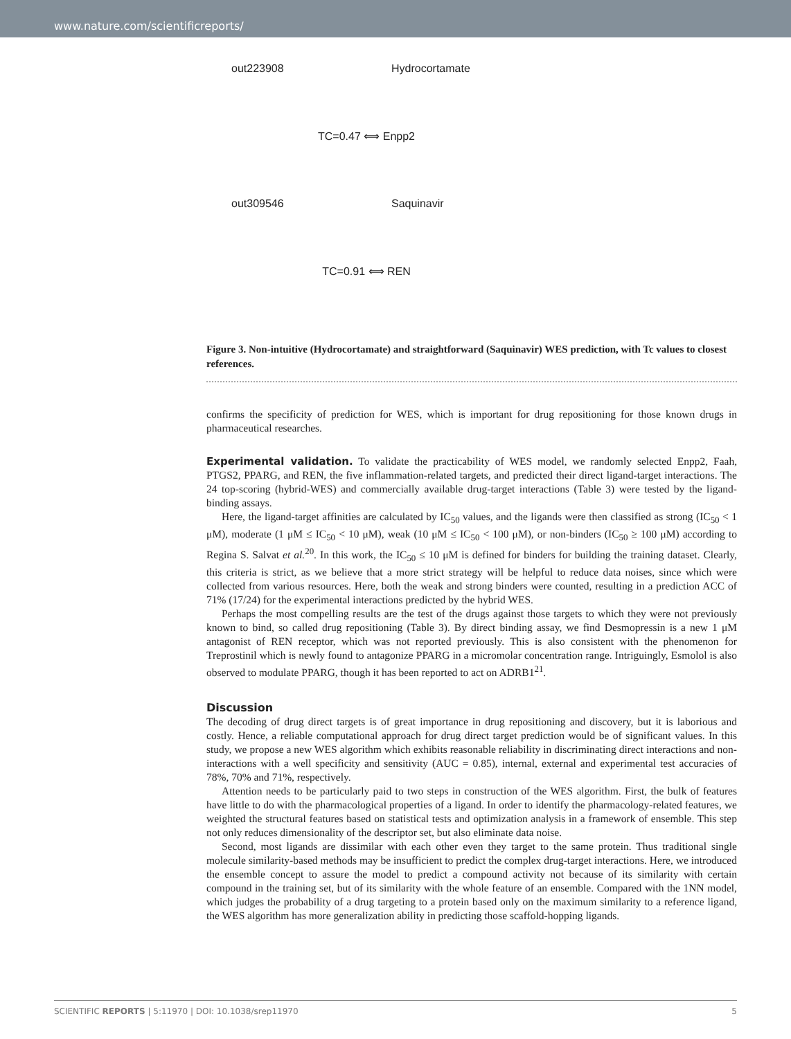www.nature.com/scientificreports/
out223908
Hydrocortamate
TC=0.47 ⟺ Enpp2
out309546
Saquinavir
TC=0.91 ⟺ REN
Figure 3. Non-intuitive (Hydrocortamate) and straightforward (Saquinavir) WES prediction, with Tc values to closest references.
confirms the specificity of prediction for WES, which is important for drug repositioning for those known drugs in pharmaceutical researches.
Experimental validation. To validate the practicability of WES model, we randomly selected Enpp2, Faah, PTGS2, PPARG, and REN, the five inflammation-related targets, and predicted their direct ligand-target interactions. The 24 top-scoring (hybrid-WES) and commercially available drug-target interactions (Table 3) were tested by the ligand-binding assays.
Here, the ligand-target affinities are calculated by IC<sub>50</sub> values, and the ligands were then classified as strong (IC<sub>50</sub> < 1 μM), moderate (1 μM ≤ IC<sub>50</sub> < 10 μM), weak (10 μM ≤ IC<sub>50</sub> < 100 μM), or non-binders (IC<sub>50</sub> ≥ 100 μM) according to Regina S. Salvat et al.<sup>20</sup>. In this work, the IC<sub>50</sub> ≤ 10 μM is defined for binders for building the training dataset. Clearly, this criteria is strict, as we believe that a more strict strategy will be helpful to reduce data noises, since which were collected from various resources. Here, both the weak and strong binders were counted, resulting in a prediction ACC of 71% (17/24) for the experimental interactions predicted by the hybrid WES.
Perhaps the most compelling results are the test of the drugs against those targets to which they were not previously known to bind, so called drug repositioning (Table 3). By direct binding assay, we find Desmopressin is a new 1 μM antagonist of REN receptor, which was not reported previously. This is also consistent with the phenomenon for Treprostinil which is newly found to antagonize PPARG in a micromolar concentration range. Intriguingly, Esmolol is also observed to modulate PPARG, though it has been reported to act on ADRB1<sup>21</sup>.
Discussion
The decoding of drug direct targets is of great importance in drug repositioning and discovery, but it is laborious and costly. Hence, a reliable computational approach for drug direct target prediction would be of significant values. In this study, we propose a new WES algorithm which exhibits reasonable reliability in discriminating direct interactions and non-interactions with a well specificity and sensitivity (AUC = 0.85), internal, external and experimental test accuracies of 78%, 70% and 71%, respectively.
Attention needs to be particularly paid to two steps in construction of the WES algorithm. First, the bulk of features have little to do with the pharmacological properties of a ligand. In order to identify the pharmacology-related features, we weighted the structural features based on statistical tests and optimization analysis in a framework of ensemble. This step not only reduces dimensionality of the descriptor set, but also eliminate data noise.
Second, most ligands are dissimilar with each other even they target to the same protein. Thus traditional single molecule similarity-based methods may be insufficient to predict the complex drug-target interactions. Here, we introduced the ensemble concept to assure the model to predict a compound activity not because of its similarity with certain compound in the training set, but of its similarity with the whole feature of an ensemble. Compared with the 1NN model, which judges the probability of a drug targeting to a protein based only on the maximum similarity to a reference ligand, the WES algorithm has more generalization ability in predicting those scaffold-hopping ligands.
SCIENTIFIC REPORTS | 5:11970 | DOI: 10.1038/srep11970 5